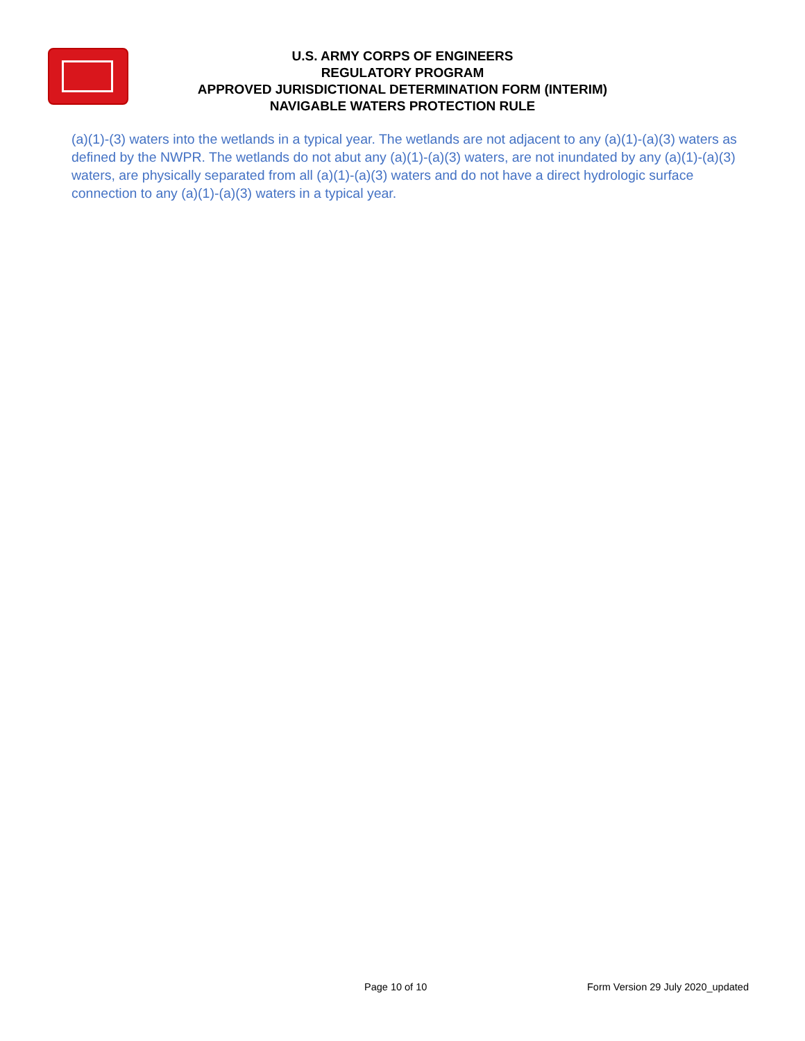U.S. ARMY CORPS OF ENGINEERS
REGULATORY PROGRAM
APPROVED JURISDICTIONAL DETERMINATION FORM (INTERIM)
NAVIGABLE WATERS PROTECTION RULE
(a)(1)-(3) waters into the wetlands in a typical year. The wetlands are not adjacent to any (a)(1)-(a)(3) waters as defined by the NWPR. The wetlands do not abut any (a)(1)-(a)(3) waters, are not inundated by any (a)(1)-(a)(3) waters, are physically separated from all (a)(1)-(a)(3) waters and do not have a direct hydrologic surface connection to any (a)(1)-(a)(3) waters in a typical year.
Page 10 of 10
Form Version 29 July 2020_updated